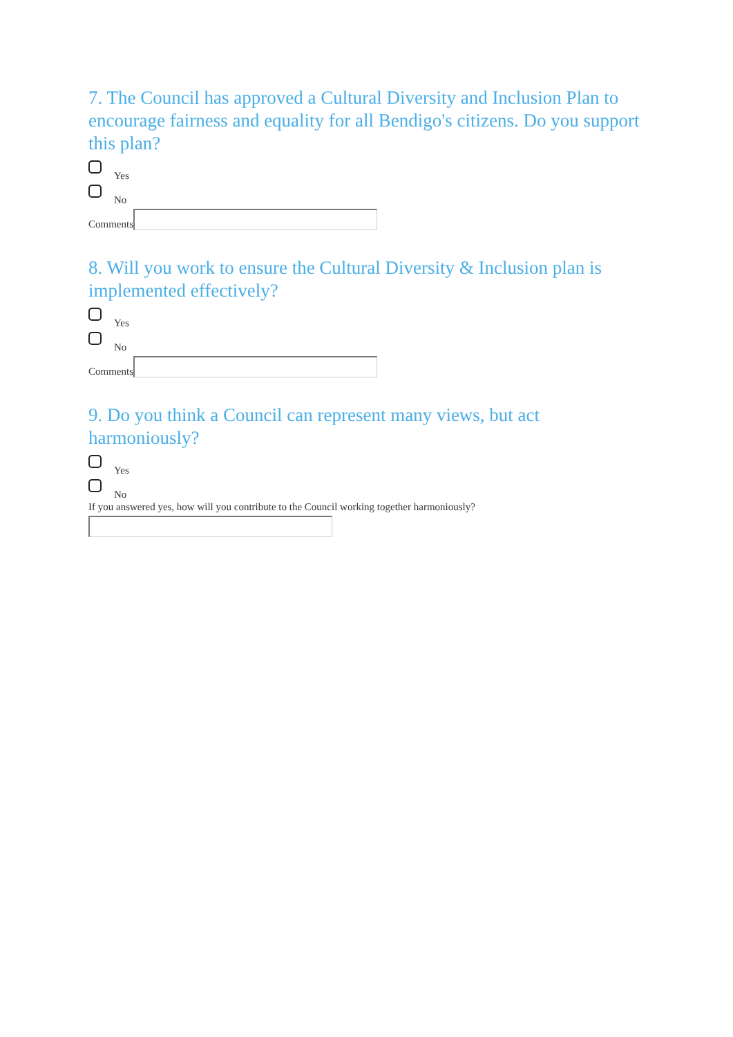7. The Council has approved a Cultural Diversity and Inclusion Plan to encourage fairness and equality for all Bendigo's citizens. Do you support this plan?
Yes
No
Comments
8. Will you work to ensure the Cultural Diversity & Inclusion plan is implemented effectively?
Yes
No
Comments
9. Do you think a Council can represent many views, but act harmoniously?
Yes
No
If you answered yes, how will you contribute to the Council working together harmoniously?